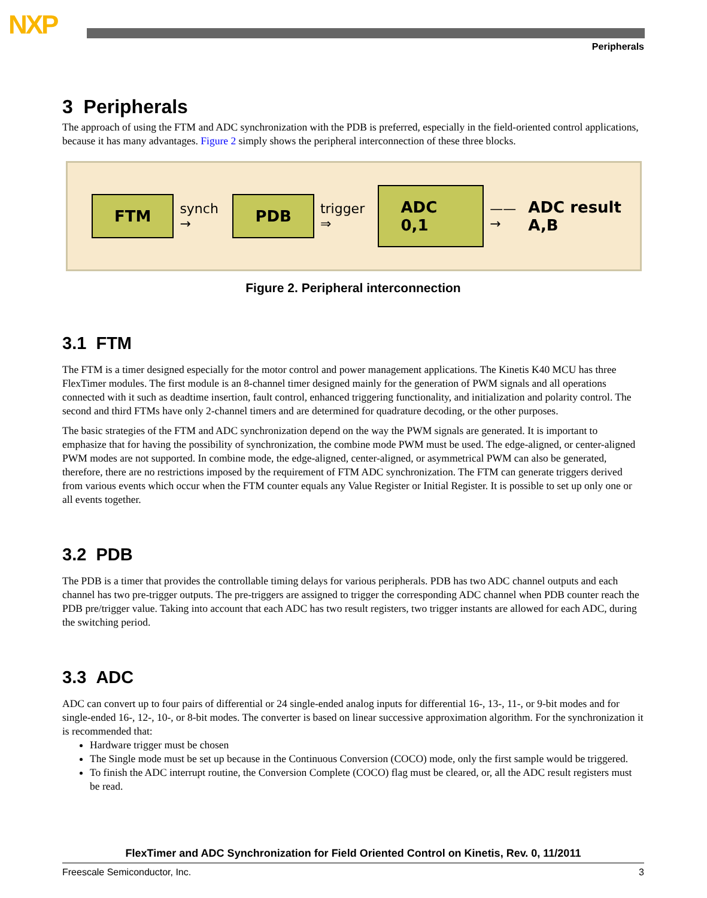NXP
Peripherals
3 Peripherals
The approach of using the FTM and ADC synchronization with the PDB is preferred, especially in the field-oriented control applications, because it has many advantages. Figure 2 simply shows the peripheral interconnection of these three blocks.
FTM synch → PDB trigger ⇒ ADC 0,1 ——→ ADC result A,B
Figure 2. Peripheral interconnection
3.1 FTM
The FTM is a timer designed especially for the motor control and power management applications. The Kinetis K40 MCU has three FlexTimer modules. The first module is an 8-channel timer designed mainly for the generation of PWM signals and all operations connected with it such as deadtime insertion, fault control, enhanced triggering functionality, and initialization and polarity control. The second and third FTMs have only 2-channel timers and are determined for quadrature decoding, or the other purposes.
The basic strategies of the FTM and ADC synchronization depend on the way the PWM signals are generated. It is important to emphasize that for having the possibility of synchronization, the combine mode PWM must be used. The edge-aligned, or center-aligned PWM modes are not supported. In combine mode, the edge-aligned, center-aligned, or asymmetrical PWM can also be generated, therefore, there are no restrictions imposed by the requirement of FTM ADC synchronization. The FTM can generate triggers derived from various events which occur when the FTM counter equals any Value Register or Initial Register. It is possible to set up only one or all events together.
3.2 PDB
The PDB is a timer that provides the controllable timing delays for various peripherals. PDB has two ADC channel outputs and each channel has two pre-trigger outputs. The pre-triggers are assigned to trigger the corresponding ADC channel when PDB counter reach the PDB pre/trigger value. Taking into account that each ADC has two result registers, two trigger instants are allowed for each ADC, during the switching period.
3.3 ADC
ADC can convert up to four pairs of differential or 24 single-ended analog inputs for differential 16-, 13-, 11-, or 9-bit modes and for single-ended 16-, 12-, 10-, or 8-bit modes. The converter is based on linear successive approximation algorithm. For the synchronization it is recommended that:
Hardware trigger must be chosen
The Single mode must be set up because in the Continuous Conversion (COCO) mode, only the first sample would be triggered.
To finish the ADC interrupt routine, the Conversion Complete (COCO) flag must be cleared, or, all the ADC result registers must be read.
FlexTimer and ADC Synchronization for Field Oriented Control on Kinetis, Rev. 0, 11/2011
Freescale Semiconductor, Inc. 3